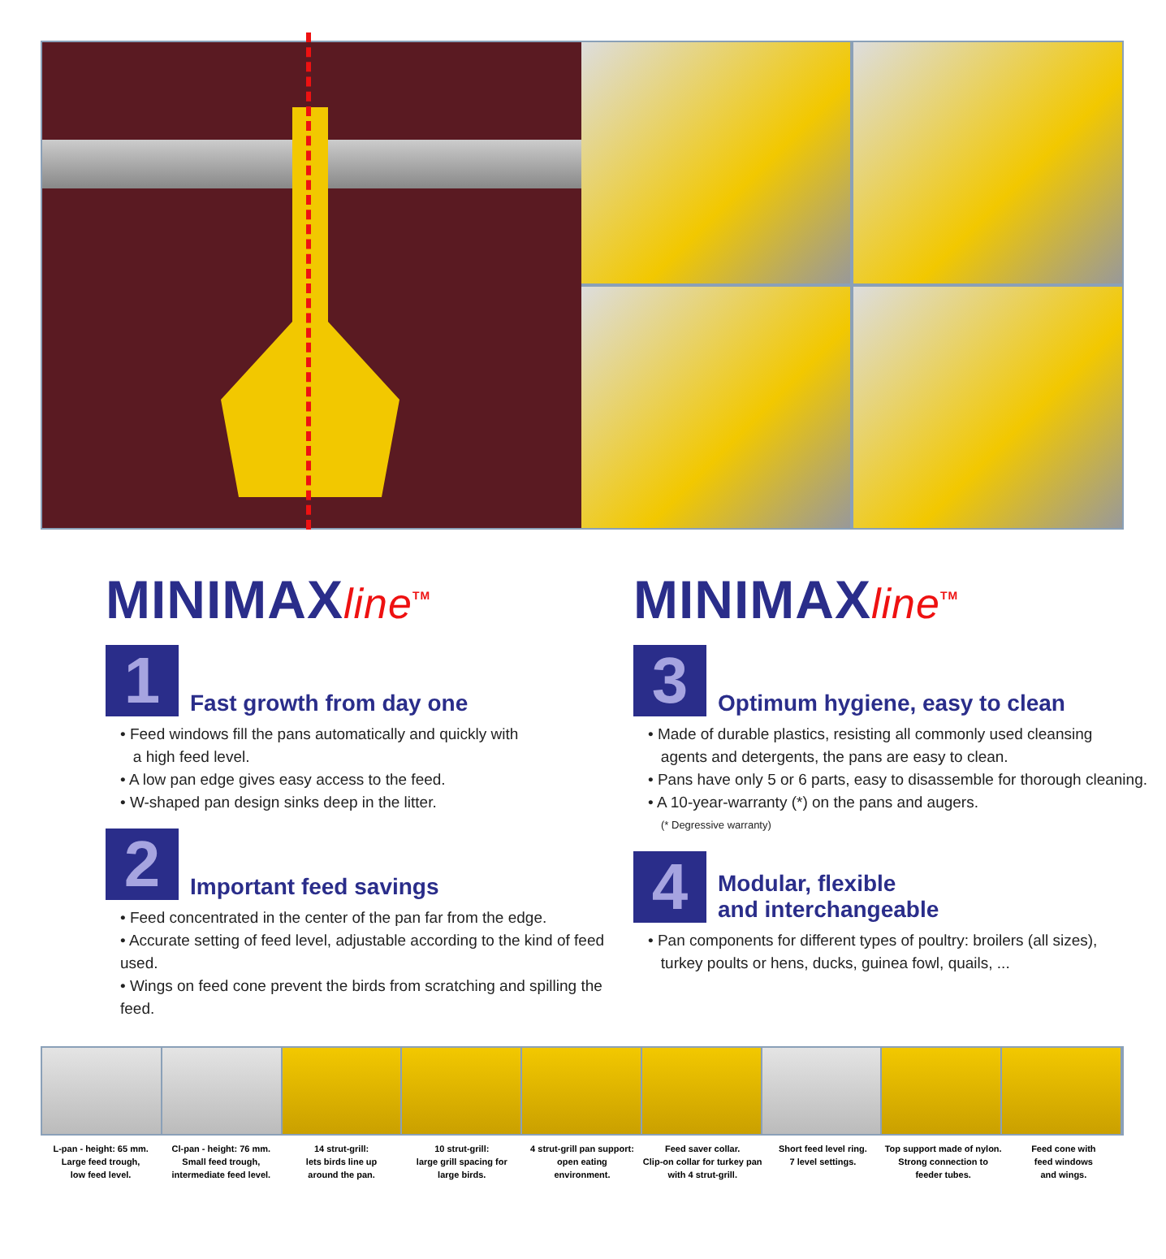MINIMAXline<sup>TM</sup>
1
Fast growth from day one
• Feed windows fill the pans automatically and quickly with
a high feed level.
• A low pan edge gives easy access to the feed.
• W-shaped pan design sinks deep in the litter.
2
Important feed savings
• Feed concentrated in the center of the pan far from the edge.
• Accurate setting of feed level, adjustable according to the kind of feed used.
• Wings on feed cone prevent the birds from scratching and spilling the feed.
MINIMAXline<sup>TM</sup>
3
Optimum hygiene, easy to clean
• Made of durable plastics, resisting all commonly used cleansing
agents and detergents, the pans are easy to clean.
• Pans have only 5 or 6 parts, easy to disassemble for thorough cleaning.
• A 10-year-warranty (*) on the pans and augers.
(* Degressive warranty)
4
Modular, flexible
and interchangeable
• Pan components for different types of poultry: broilers (all sizes),
turkey poults or hens, ducks, guinea fowl, quails, ...
L-pan - height: 65 mm.
Large feed trough,
low feed level.
Cl-pan - height: 76 mm.
Small feed trough,
intermediate feed level.
14 strut-grill:
lets birds line up
around the pan.
10 strut-grill:
large grill spacing for
large birds.
4 strut-grill pan support:
open eating
environment.
Feed saver collar.
Clip-on collar for turkey pan
with 4 strut-grill.
Short feed level ring.
7 level settings.
Top support made of nylon.
Strong connection to
feeder tubes.
Feed cone with
feed windows
and wings.